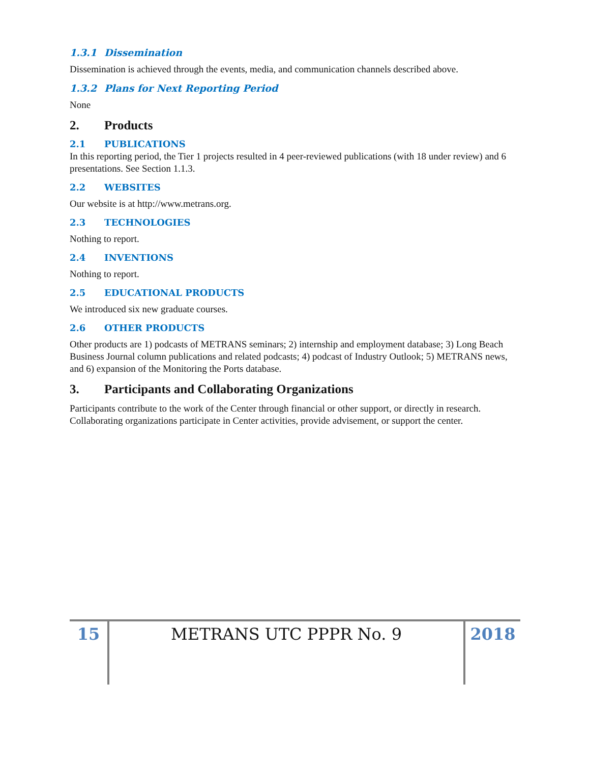1.3.1 Dissemination
Dissemination is achieved through the events, media, and communication channels described above.
1.3.2 Plans for Next Reporting Period
None
2. Products
2.1 PUBLICATIONS
In this reporting period, the Tier 1 projects resulted in 4 peer-reviewed publications (with 18 under review) and 6 presentations. See Section 1.1.3.
2.2 WEBSITES
Our website is at http://www.metrans.org.
2.3 TECHNOLOGIES
Nothing to report.
2.4 INVENTIONS
Nothing to report.
2.5 EDUCATIONAL PRODUCTS
We introduced six new graduate courses.
2.6 OTHER PRODUCTS
Other products are 1) podcasts of METRANS seminars; 2) internship and employment database; 3) Long Beach Business Journal column publications and related podcasts; 4) podcast of Industry Outlook; 5) METRANS news, and 6) expansion of the Monitoring the Ports database.
3. Participants and Collaborating Organizations
Participants contribute to the work of the Center through financial or other support, or directly in research. Collaborating organizations participate in Center activities, provide advisement, or support the center.
15 METRANS UTC PPPR No. 9 2018